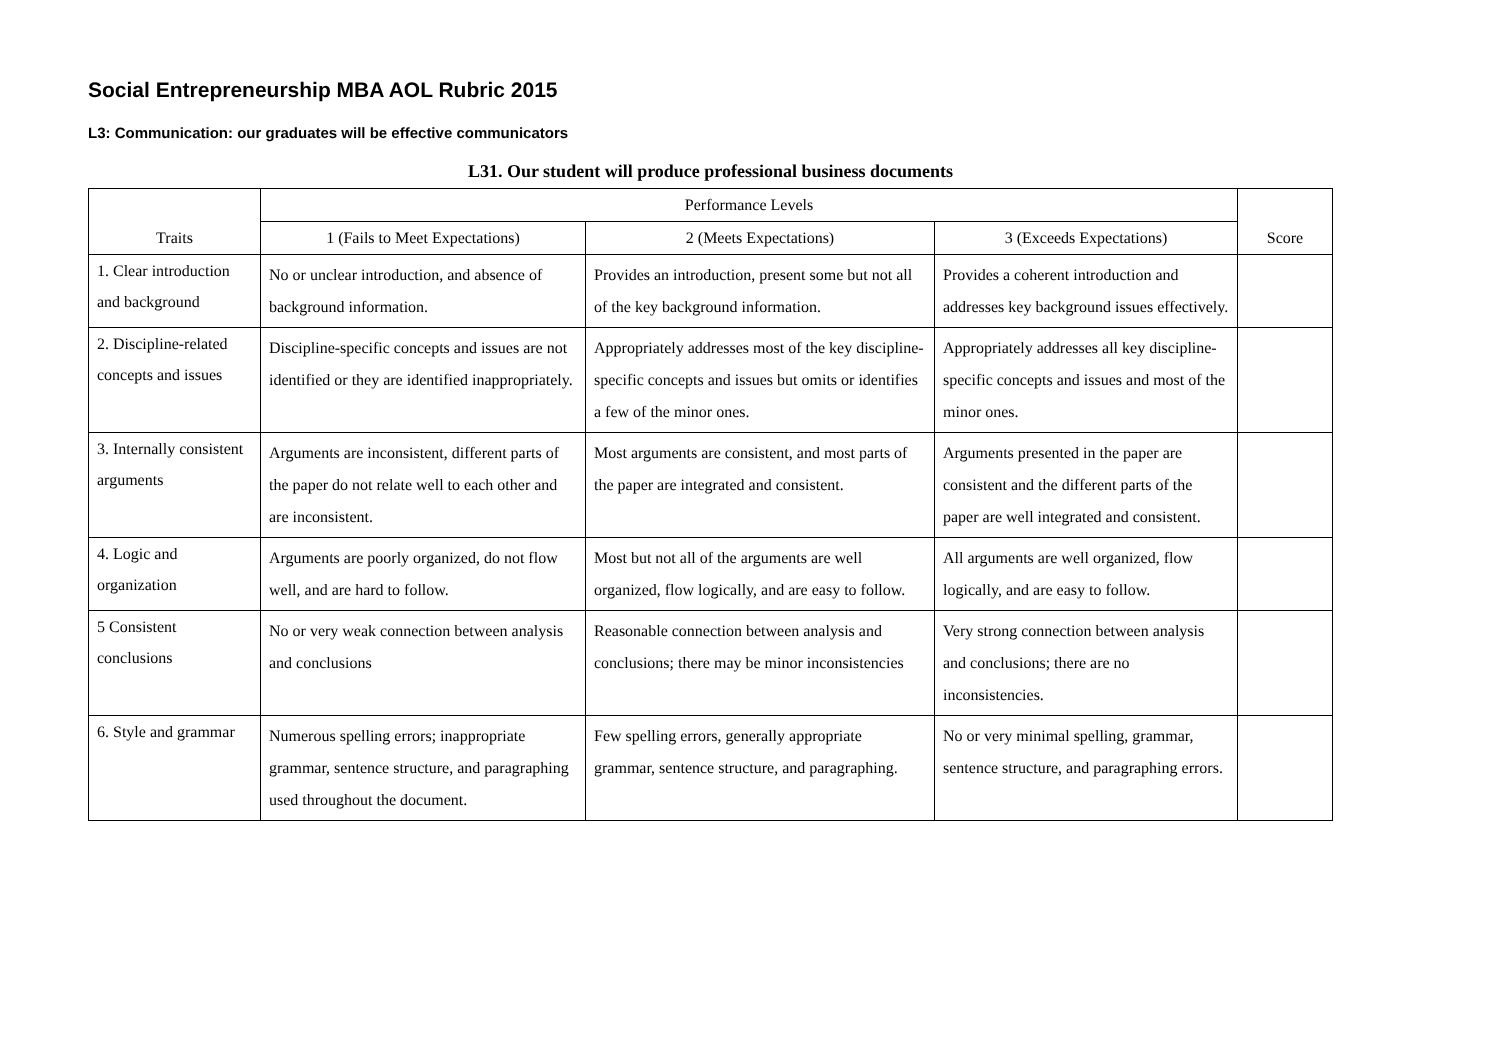Social Entrepreneurship MBA AOL Rubric 2015
L3: Communication: our graduates will be effective communicators
L31. Our student will produce professional business documents
| Traits | Performance Levels | | | Score |
| --- | --- | --- | --- | --- |
| | 1 (Fails to Meet Expectations) | 2 (Meets Expectations) | 3 (Exceeds Expectations) | |
| 1. Clear introduction and background | No or unclear introduction, and absence of background information. | Provides an introduction, present some but not all of the key background information. | Provides a coherent introduction and addresses key background issues effectively. | |
| 2. Discipline-related concepts and issues | Discipline-specific concepts and issues are not identified or they are identified inappropriately. | Appropriately addresses most of the key discipline-specific concepts and issues but omits or identifies a few of the minor ones. | Appropriately addresses all key discipline-specific concepts and issues and most of the minor ones. | |
| 3. Internally consistent arguments | Arguments are inconsistent, different parts of the paper do not relate well to each other and are inconsistent. | Most arguments are consistent, and most parts of the paper are integrated and consistent. | Arguments presented in the paper are consistent and the different parts of the paper are well integrated and consistent. | |
| 4. Logic and organization | Arguments are poorly organized, do not flow well, and are hard to follow. | Most but not all of the arguments are well organized, flow logically, and are easy to follow. | All arguments are well organized, flow logically, and are easy to follow. | |
| 5 Consistent conclusions | No or very weak connection between analysis and conclusions | Reasonable connection between analysis and conclusions; there may be minor inconsistencies | Very strong connection between analysis and conclusions; there are no inconsistencies. | |
| 6. Style and grammar | Numerous spelling errors; inappropriate grammar, sentence structure, and paragraphing used throughout the document. | Few spelling errors, generally appropriate grammar, sentence structure, and paragraphing. | No or very minimal spelling, grammar, sentence structure, and paragraphing errors. | |